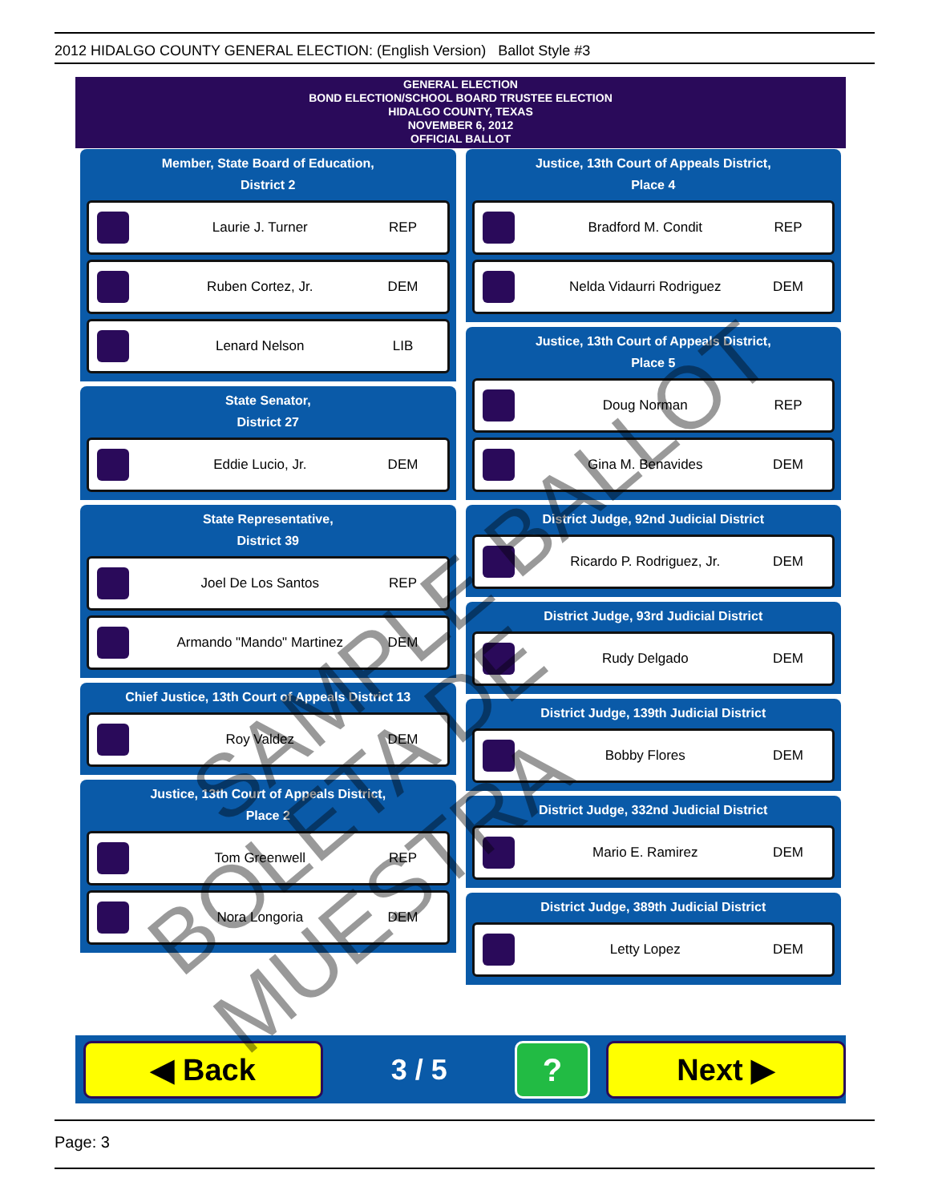2012 HIDALGO COUNTY GENERAL ELECTION: (English Version) Ballot Style #3
GENERAL ELECTION
BOND ELECTION/SCHOOL BOARD TRUSTEE ELECTION
HIDALGO COUNTY, TEXAS
NOVEMBER 6, 2012
OFFICIAL BALLOT
Member, State Board of Education,
District 2
Laurie J. Turner REP
Ruben Cortez, Jr. DEM
Lenard Nelson LIB
State Senator,
District 27
Eddie Lucio, Jr. DEM
State Representative,
District 39
Joel De Los Santos REP
Armando "Mando" Martinez DEM
Chief Justice, 13th Court of Appeals District 13
Roy Valdez DEM
Justice, 13th Court of Appeals District,
Place 2
Tom Greenwell REP
Nora Longoria DEM
Justice, 13th Court of Appeals District,
Place 4
Bradford M. Condit REP
Nelda Vidaurri Rodriguez DEM
Justice, 13th Court of Appeals District,
Place 5
Doug Norman REP
Gina M. Benavides DEM
District Judge, 92nd Judicial District
Ricardo P. Rodriguez, Jr. DEM
District Judge, 93rd Judicial District
Rudy Delgado DEM
District Judge, 139th Judicial District
Bobby Flores DEM
District Judge, 332nd Judicial District
Mario E. Ramirez DEM
District Judge, 389th Judicial District
Letty Lopez DEM
◀ Back
3 / 5
?
Next ▶
Page: 3
SAMPLE BALLOT
BOLETA DE MUESTRA